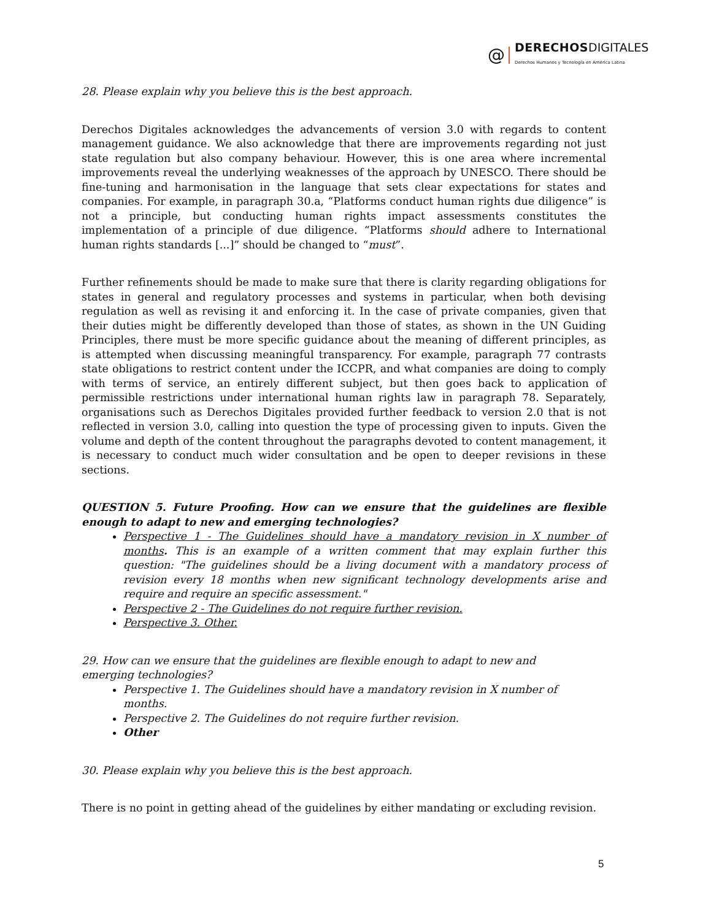@ DERECHOS DIGITALES
Derechos Humanos y Tecnología en América Latina
28. Please explain why you believe this is the best approach.
Derechos Digitales acknowledges the advancements of version 3.0 with regards to content management guidance. We also acknowledge that there are improvements regarding not just state regulation but also company behaviour. However, this is one area where incremental improvements reveal the underlying weaknesses of the approach by UNESCO. There should be fine-tuning and harmonisation in the language that sets clear expectations for states and companies. For example, in paragraph 30.a, “Platforms conduct human rights due diligence” is not a principle, but conducting human rights impact assessments constitutes the implementation of a principle of due diligence. “Platforms should adhere to International human rights standards [...]” should be changed to “must”.
Further refinements should be made to make sure that there is clarity regarding obligations for states in general and regulatory processes and systems in particular, when both devising regulation as well as revising it and enforcing it. In the case of private companies, given that their duties might be differently developed than those of states, as shown in the UN Guiding Principles, there must be more specific guidance about the meaning of different principles, as is attempted when discussing meaningful transparency. For example, paragraph 77 contrasts state obligations to restrict content under the ICCPR, and what companies are doing to comply with terms of service, an entirely different subject, but then goes back to application of permissible restrictions under international human rights law in paragraph 78. Separately, organisations such as Derechos Digitales provided further feedback to version 2.0 that is not reflected in version 3.0, calling into question the type of processing given to inputs. Given the volume and depth of the content throughout the paragraphs devoted to content management, it is necessary to conduct much wider consultation and be open to deeper revisions in these sections.
QUESTION 5. Future Proofing. How can we ensure that the guidelines are flexible enough to adapt to new and emerging technologies?
Perspective 1 - The Guidelines should have a mandatory revision in X number of months. This is an example of a written comment that may explain further this question: "The guidelines should be a living document with a mandatory process of revision every 18 months when new significant technology developments arise and require and require an specific assessment."
Perspective 2 - The Guidelines do not require further revision.
Perspective 3. Other.
29. How can we ensure that the guidelines are flexible enough to adapt to new and emerging technologies?
Perspective 1. The Guidelines should have a mandatory revision in X number of months.
Perspective 2. The Guidelines do not require further revision.
Other
30. Please explain why you believe this is the best approach.
There is no point in getting ahead of the guidelines by either mandating or excluding revision.
5